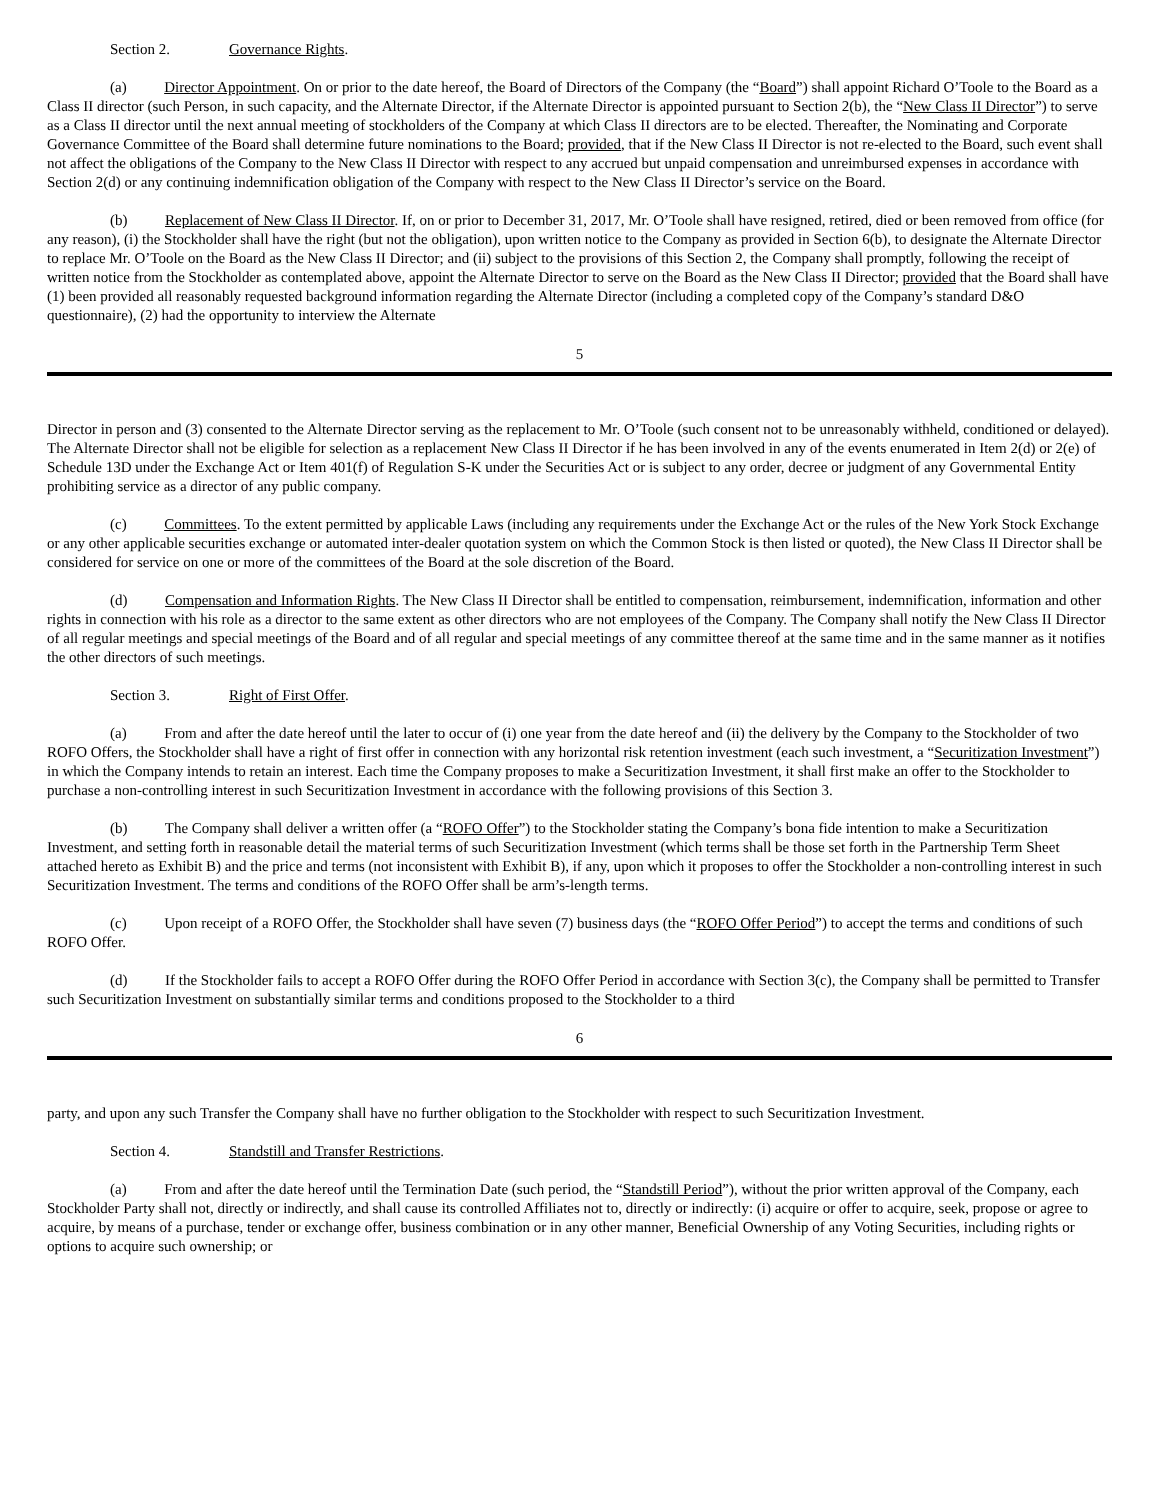Section 2. Governance Rights.
(a) Director Appointment. On or prior to the date hereof, the Board of Directors of the Company (the “Board”) shall appoint Richard O’Toole to the Board as a Class II director (such Person, in such capacity, and the Alternate Director, if the Alternate Director is appointed pursuant to Section 2(b), the “New Class II Director”) to serve as a Class II director until the next annual meeting of stockholders of the Company at which Class II directors are to be elected. Thereafter, the Nominating and Corporate Governance Committee of the Board shall determine future nominations to the Board; provided, that if the New Class II Director is not re-elected to the Board, such event shall not affect the obligations of the Company to the New Class II Director with respect to any accrued but unpaid compensation and unreimbursed expenses in accordance with Section 2(d) or any continuing indemnification obligation of the Company with respect to the New Class II Director’s service on the Board.
(b) Replacement of New Class II Director. If, on or prior to December 31, 2017, Mr. O’Toole shall have resigned, retired, died or been removed from office (for any reason), (i) the Stockholder shall have the right (but not the obligation), upon written notice to the Company as provided in Section 6(b), to designate the Alternate Director to replace Mr. O’Toole on the Board as the New Class II Director; and (ii) subject to the provisions of this Section 2, the Company shall promptly, following the receipt of written notice from the Stockholder as contemplated above, appoint the Alternate Director to serve on the Board as the New Class II Director; provided that the Board shall have (1) been provided all reasonably requested background information regarding the Alternate Director (including a completed copy of the Company’s standard D&O questionnaire), (2) had the opportunity to interview the Alternate
5
Director in person and (3) consented to the Alternate Director serving as the replacement to Mr. O’Toole (such consent not to be unreasonably withheld, conditioned or delayed). The Alternate Director shall not be eligible for selection as a replacement New Class II Director if he has been involved in any of the events enumerated in Item 2(d) or 2(e) of Schedule 13D under the Exchange Act or Item 401(f) of Regulation S-K under the Securities Act or is subject to any order, decree or judgment of any Governmental Entity prohibiting service as a director of any public company.
(c) Committees. To the extent permitted by applicable Laws (including any requirements under the Exchange Act or the rules of the New York Stock Exchange or any other applicable securities exchange or automated inter-dealer quotation system on which the Common Stock is then listed or quoted), the New Class II Director shall be considered for service on one or more of the committees of the Board at the sole discretion of the Board.
(d) Compensation and Information Rights. The New Class II Director shall be entitled to compensation, reimbursement, indemnification, information and other rights in connection with his role as a director to the same extent as other directors who are not employees of the Company. The Company shall notify the New Class II Director of all regular meetings and special meetings of the Board and of all regular and special meetings of any committee thereof at the same time and in the same manner as it notifies the other directors of such meetings.
Section 3. Right of First Offer.
(a) From and after the date hereof until the later to occur of (i) one year from the date hereof and (ii) the delivery by the Company to the Stockholder of two ROFO Offers, the Stockholder shall have a right of first offer in connection with any horizontal risk retention investment (each such investment, a “Securitization Investment”) in which the Company intends to retain an interest. Each time the Company proposes to make a Securitization Investment, it shall first make an offer to the Stockholder to purchase a non-controlling interest in such Securitization Investment in accordance with the following provisions of this Section 3.
(b) The Company shall deliver a written offer (a “ROFO Offer”) to the Stockholder stating the Company’s bona fide intention to make a Securitization Investment, and setting forth in reasonable detail the material terms of such Securitization Investment (which terms shall be those set forth in the Partnership Term Sheet attached hereto as Exhibit B) and the price and terms (not inconsistent with Exhibit B), if any, upon which it proposes to offer the Stockholder a non-controlling interest in such Securitization Investment. The terms and conditions of the ROFO Offer shall be arm’s-length terms.
(c) Upon receipt of a ROFO Offer, the Stockholder shall have seven (7) business days (the “ROFO Offer Period”) to accept the terms and conditions of such ROFO Offer.
(d) If the Stockholder fails to accept a ROFO Offer during the ROFO Offer Period in accordance with Section 3(c), the Company shall be permitted to Transfer such Securitization Investment on substantially similar terms and conditions proposed to the Stockholder to a third
6
party, and upon any such Transfer the Company shall have no further obligation to the Stockholder with respect to such Securitization Investment.
Section 4. Standstill and Transfer Restrictions.
(a) From and after the date hereof until the Termination Date (such period, the “Standstill Period”), without the prior written approval of the Company, each Stockholder Party shall not, directly or indirectly, and shall cause its controlled Affiliates not to, directly or indirectly: (i) acquire or offer to acquire, seek, propose or agree to acquire, by means of a purchase, tender or exchange offer, business combination or in any other manner, Beneficial Ownership of any Voting Securities, including rights or options to acquire such ownership; or